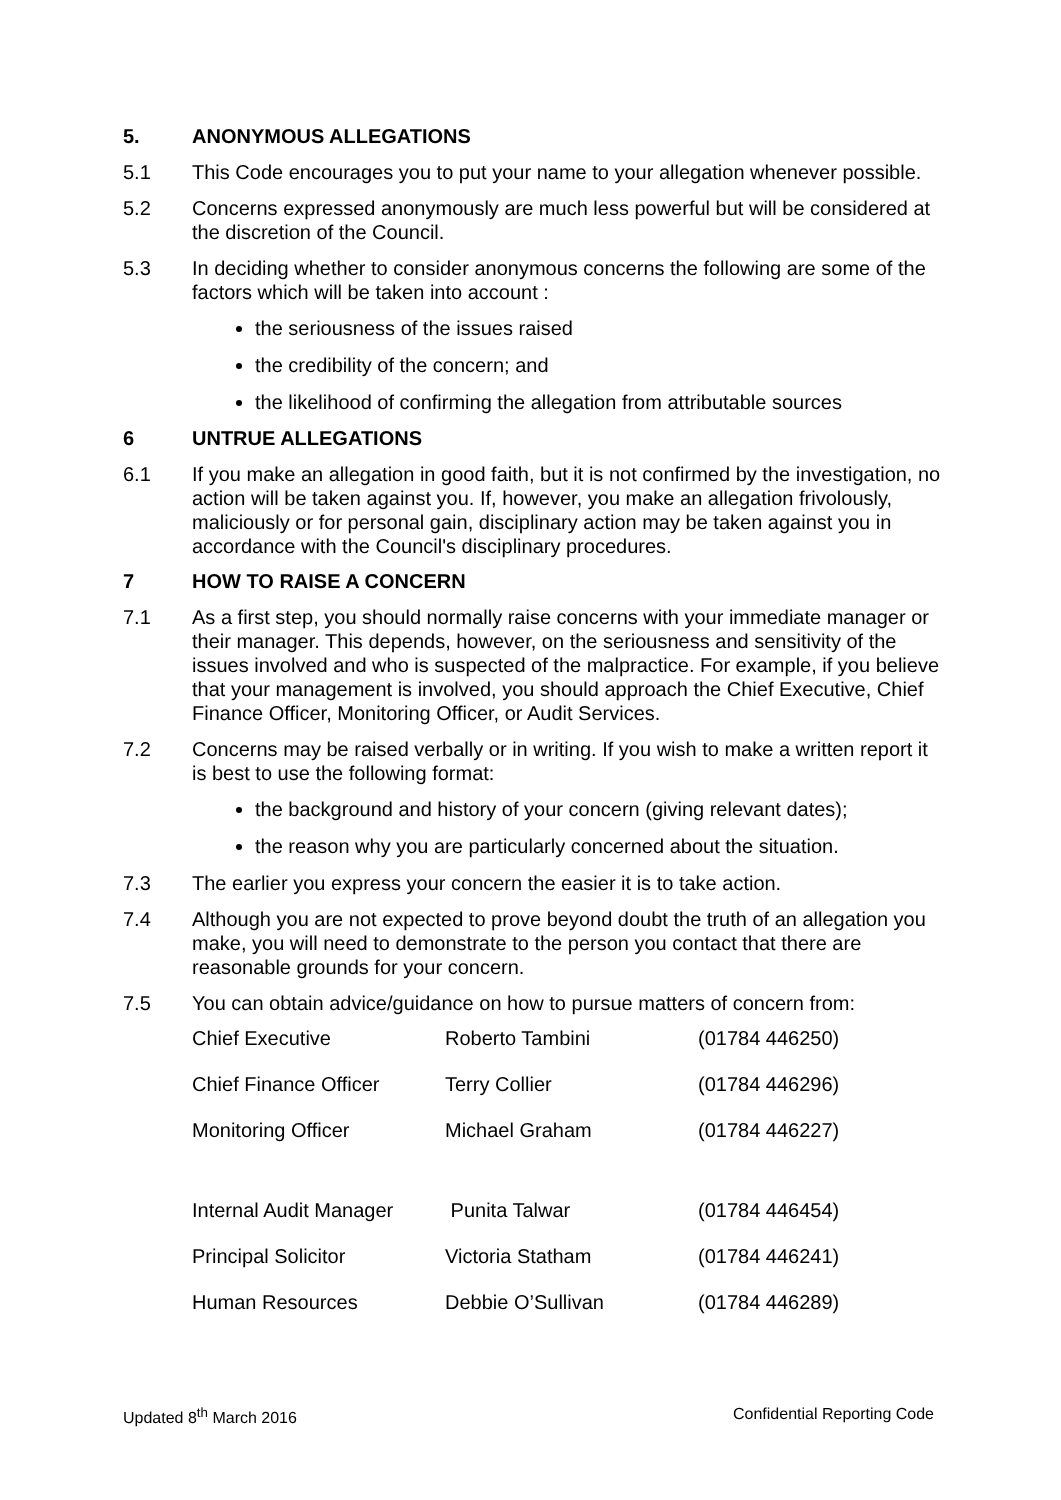5. ANONYMOUS ALLEGATIONS
5.1 This Code encourages you to put your name to your allegation whenever possible.
5.2 Concerns expressed anonymously are much less powerful but will be considered at the discretion of the Council.
5.3 In deciding whether to consider anonymous concerns the following are some of the factors which will be taken into account :
the seriousness of the issues raised
the credibility of the concern; and
the likelihood of confirming the allegation from attributable sources
6 UNTRUE ALLEGATIONS
6.1 If you make an allegation in good faith, but it is not confirmed by the investigation, no action will be taken against you. If, however, you make an allegation frivolously, maliciously or for personal gain, disciplinary action may be taken against you in accordance with the Council's disciplinary procedures.
7 HOW TO RAISE A CONCERN
7.1 As a first step, you should normally raise concerns with your immediate manager or their manager. This depends, however, on the seriousness and sensitivity of the issues involved and who is suspected of the malpractice. For example, if you believe that your management is involved, you should approach the Chief Executive, Chief Finance Officer, Monitoring Officer, or Audit Services.
7.2 Concerns may be raised verbally or in writing. If you wish to make a written report it is best to use the following format:
the background and history of your concern (giving relevant dates);
the reason why you are particularly concerned about the situation.
7.3 The earlier you express your concern the easier it is to take action.
7.4 Although you are not expected to prove beyond doubt the truth of an allegation you make, you will need to demonstrate to the person you contact that there are reasonable grounds for your concern.
7.5 You can obtain advice/guidance on how to pursue matters of concern from:
| Chief Executive | Roberto Tambini | (01784 446250) |
| Chief Finance Officer | Terry Collier | (01784 446296) |
| Monitoring Officer | Michael Graham | (01784 446227) |
| Internal Audit Manager | Punita Talwar | (01784 446454) |
| Principal Solicitor | Victoria Statham | (01784 446241) |
| Human Resources | Debbie O’Sullivan | (01784 446289) |
Updated 8<sup>th</sup> March 2016 Confidential Reporting Code